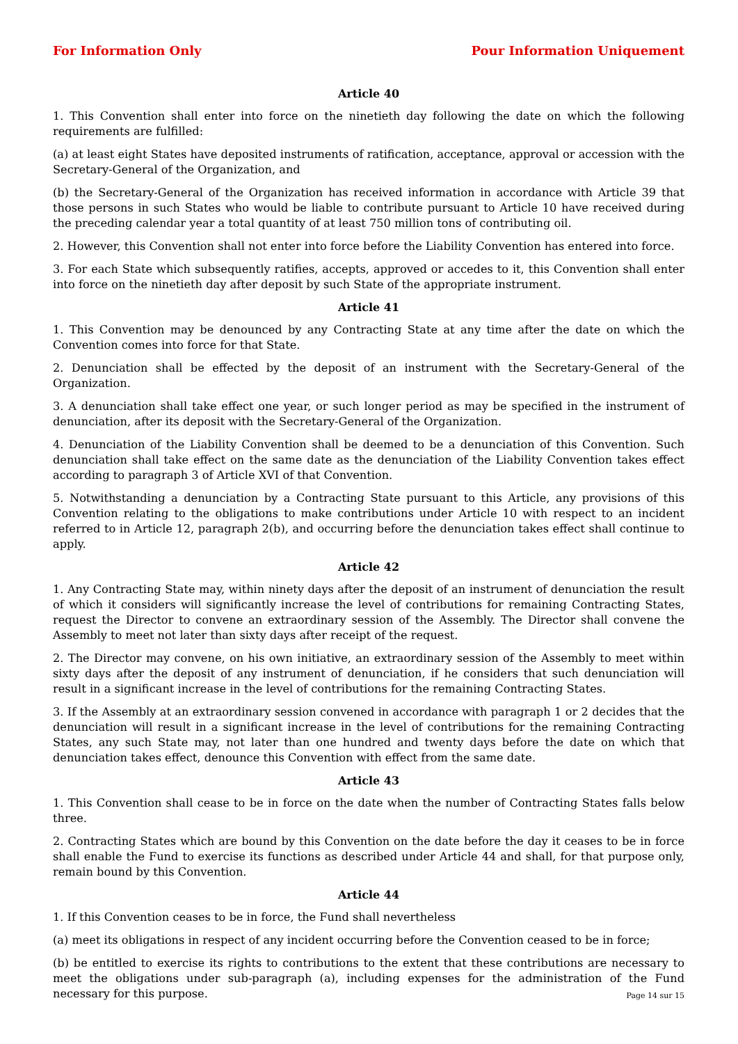For Information Only Pour Information Uniquement
Article 40
1. This Convention shall enter into force on the ninetieth day following the date on which the following requirements are fulfilled:
(a) at least eight States have deposited instruments of ratification, acceptance, approval or accession with the Secretary-General of the Organization, and
(b) the Secretary-General of the Organization has received information in accordance with Article 39 that those persons in such States who would be liable to contribute pursuant to Article 10 have received during the preceding calendar year a total quantity of at least 750 million tons of contributing oil.
2. However, this Convention shall not enter into force before the Liability Convention has entered into force.
3. For each State which subsequently ratifies, accepts, approved or accedes to it, this Convention shall enter into force on the ninetieth day after deposit by such State of the appropriate instrument.
Article 41
1. This Convention may be denounced by any Contracting State at any time after the date on which the Convention comes into force for that State.
2. Denunciation shall be effected by the deposit of an instrument with the Secretary-General of the Organization.
3. A denunciation shall take effect one year, or such longer period as may be specified in the instrument of denunciation, after its deposit with the Secretary-General of the Organization.
4. Denunciation of the Liability Convention shall be deemed to be a denunciation of this Convention. Such denunciation shall take effect on the same date as the denunciation of the Liability Convention takes effect according to paragraph 3 of Article XVI of that Convention.
5. Notwithstanding a denunciation by a Contracting State pursuant to this Article, any provisions of this Convention relating to the obligations to make contributions under Article 10 with respect to an incident referred to in Article 12, paragraph 2(b), and occurring before the denunciation takes effect shall continue to apply.
Article 42
1. Any Contracting State may, within ninety days after the deposit of an instrument of denunciation the result of which it considers will significantly increase the level of contributions for remaining Contracting States, request the Director to convene an extraordinary session of the Assembly. The Director shall convene the Assembly to meet not later than sixty days after receipt of the request.
2. The Director may convene, on his own initiative, an extraordinary session of the Assembly to meet within sixty days after the deposit of any instrument of denunciation, if he considers that such denunciation will result in a significant increase in the level of contributions for the remaining Contracting States.
3. If the Assembly at an extraordinary session convened in accordance with paragraph 1 or 2 decides that the denunciation will result in a significant increase in the level of contributions for the remaining Contracting States, any such State may, not later than one hundred and twenty days before the date on which that denunciation takes effect, denounce this Convention with effect from the same date.
Article 43
1. This Convention shall cease to be in force on the date when the number of Contracting States falls below three.
2. Contracting States which are bound by this Convention on the date before the day it ceases to be in force shall enable the Fund to exercise its functions as described under Article 44 and shall, for that purpose only, remain bound by this Convention.
Article 44
1. If this Convention ceases to be in force, the Fund shall nevertheless
(a) meet its obligations in respect of any incident occurring before the Convention ceased to be in force;
(b) be entitled to exercise its rights to contributions to the extent that these contributions are necessary to meet the obligations under sub-paragraph (a), including expenses for the administration of the Fund necessary for this purpose.
Page 14 sur 15